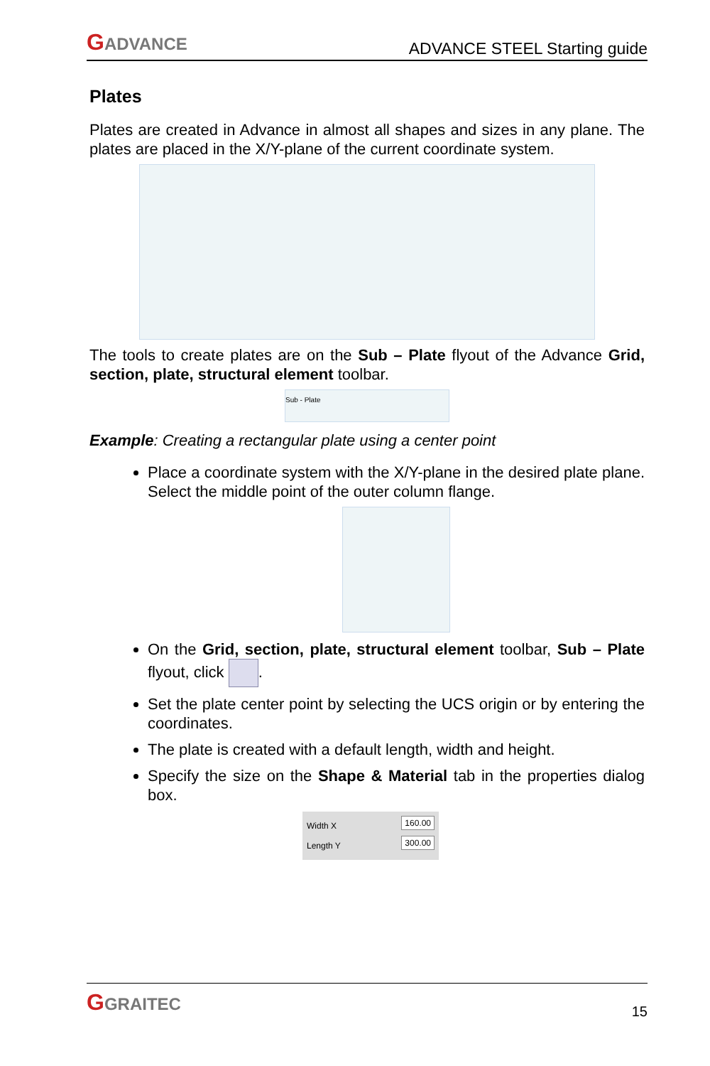GADVANCE
ADVANCE STEEL Starting guide
Plates
Plates are created in Advance in almost all shapes and sizes in any plane. The plates are placed in the X/Y-plane of the current coordinate system.
The tools to create plates are on the Sub – Plate flyout of the Advance Grid, section, plate, structural element toolbar.
Sub - Plate
Example: Creating a rectangular plate using a center point
Place a coordinate system with the X/Y-plane in the desired plate plane. Select the middle point of the outer column flange.
On the Grid, section, plate, structural element toolbar, Sub – Plate flyout, click .
Set the plate center point by selecting the UCS origin or by entering the coordinates.
The plate is created with a default length, width and height.
Specify the size on the Shape & Material tab in the properties dialog box.
Width X 160.00
Length Y 300.00
GGRAITEC
15